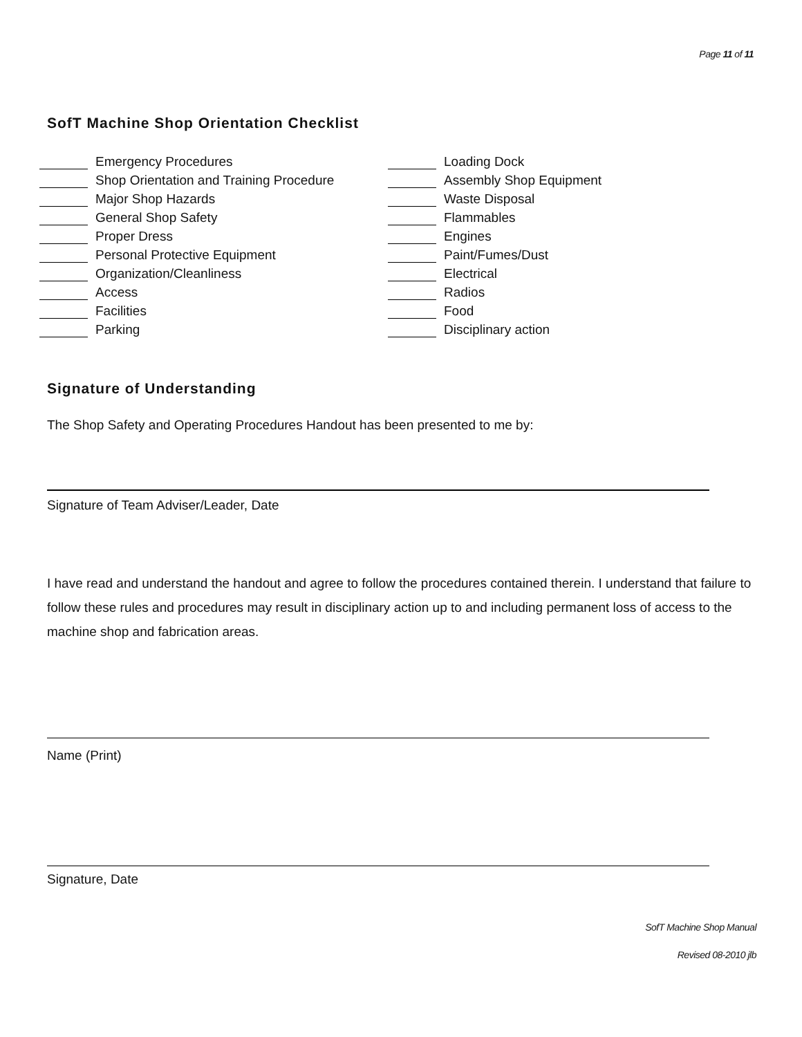Page 11 of 11
SofT Machine Shop Orientation Checklist
Emergency Procedures
Shop Orientation and Training Procedure
Major Shop Hazards
General Shop Safety
Proper Dress
Personal Protective Equipment
Organization/Cleanliness
Access
Facilities
Parking
Loading Dock
Assembly Shop Equipment
Waste Disposal
Flammables
Engines
Paint/Fumes/Dust
Electrical
Radios
Food
Disciplinary action
Signature of Understanding
The Shop Safety and Operating Procedures Handout has been presented to me by:
Signature of Team Adviser/Leader, Date
I have read and understand the handout and agree to follow the procedures contained therein. I understand that failure to follow these rules and procedures may result in disciplinary action up to and including permanent loss of access to the machine shop and fabrication areas.
Name (Print)
Signature, Date
SofT Machine Shop Manual
Revised 08-2010 jlb